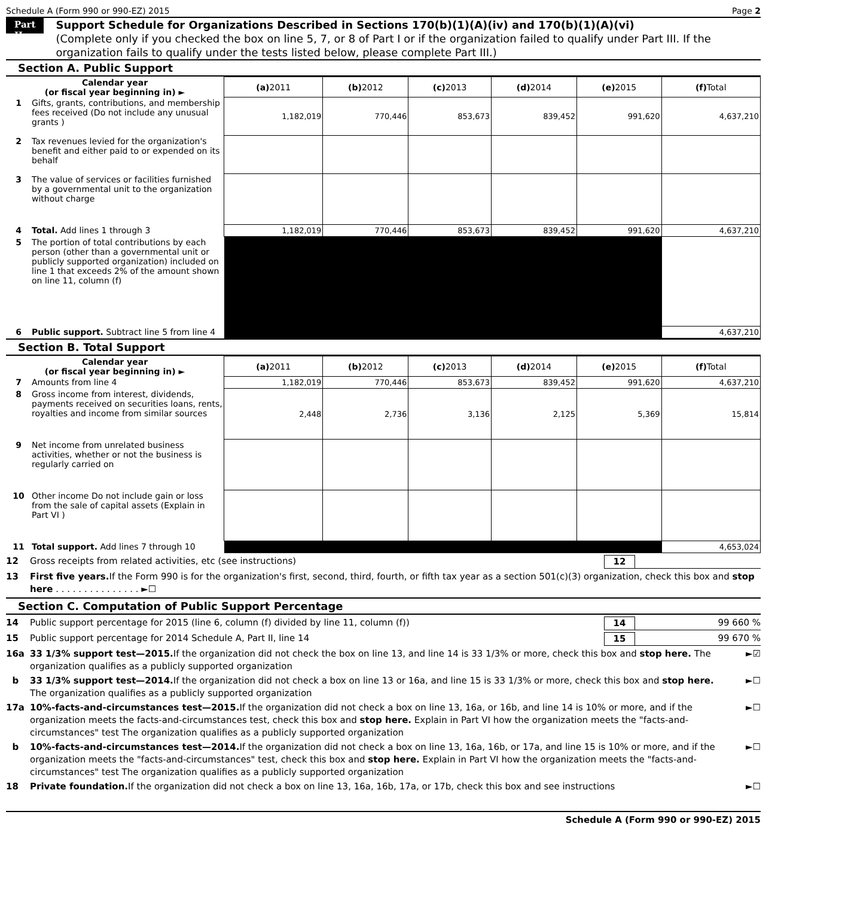Schedule A (Form 990 or 990-EZ) 2015 Page 2
Part II
Support Schedule for Organizations Described in Sections 170(b)(1)(A)(iv) and 170(b)(1)(A)(vi)
(Complete only if you checked the box on line 5, 7, or 8 of Part I or if the organization failed to qualify under Part III. If the organization fails to qualify under the tests listed below, please complete Part III.)
Section A. Public Support
| Calendar year (or fiscal year beginning in) ► | | (a) 2011 | (b) 2012 | (c) 2013 | (d) 2014 | (e) 2015 | (f) Total |
| --- | --- | --- | --- | --- | --- | --- | --- |
| 1 | Gifts, grants, contributions, and membership fees received (Do not include any unusual grants ) | 1,182,019 | 770,446 | 853,673 | 839,452 | 991,620 | 4,637,210 |
| 2 | Tax revenues levied for the organization's benefit and either paid to or expended on its behalf | | | | | | |
| 3 | The value of services or facilities furnished by a governmental unit to the organization without charge | | | | | | |
| 4 | Total. Add lines 1 through 3 | 1,182,019 | 770,446 | 853,673 | 839,452 | 991,620 | 4,637,210 |
| 5 | The portion of total contributions by each person (other than a governmental unit or publicly supported organization) included on line 1 that exceeds 2% of the amount shown on line 11, column (f) | | | | | | |
| 6 | Public support. Subtract line 5 from line 4 | | | | | | 4,637,210 |
Section B. Total Support
| Calendar year (or fiscal year beginning in) ► | | (a) 2011 | (b) 2012 | (c) 2013 | (d) 2014 | (e) 2015 | (f) Total |
| --- | --- | --- | --- | --- | --- | --- | --- |
| 7 | Amounts from line 4 | 1,182,019 | 770,446 | 853,673 | 839,452 | 991,620 | 4,637,210 |
| 8 | Gross income from interest, dividends, payments received on securities loans, rents, royalties and income from similar sources | 2,448 | 2,736 | 3,136 | 2,125 | 5,369 | 15,814 |
| 9 | Net income from unrelated business activities, whether or not the business is regularly carried on | | | | | | |
| 10 | Other income Do not include gain or loss from the sale of capital assets (Explain in Part VI ) | | | | | | |
| 11 | Total support. Add lines 7 through 10 | | | | | | 4,653,024 |
12 Gross receipts from related activities, etc (see instructions) 12
13 First five years. If the Form 990 is for the organization's first, second, third, fourth, or fifth tax year as a section 501(c)(3) organization, check this box and stop here . . . . . . . . . . . . . . . ►☐
Section C. Computation of Public Support Percentage
14 Public support percentage for 2015 (line 6, column (f) divided by line 11, column (f)) 14 99 660 %
15 Public support percentage for 2014 Schedule A, Part II, line 14 15 99 670 %
16a 33 1/3% support test—2015. If the organization did not check the box on line 13, and line 14 is 33 1/3% or more, check this box and stop here. The organization qualifies as a publicly supported organization ►☑
b 33 1/3% support test—2014. If the organization did not check a box on line 13 or 16a, and line 15 is 33 1/3% or more, check this box and stop here. The organization qualifies as a publicly supported organization ►☐
17a 10%-facts-and-circumstances test—2015. If the organization did not check a box on line 13, 16a, or 16b, and line 14 is 10% or more, and if the organization meets the facts-and-circumstances test, check this box and stop here. Explain in Part VI how the organization meets the "facts-and-circumstances" test The organization qualifies as a publicly supported organization ►☐
b 10%-facts-and-circumstances test—2014. If the organization did not check a box on line 13, 16a, 16b, or 17a, and line 15 is 10% or more, and if the organization meets the "facts-and-circumstances" test, check this box and stop here. Explain in Part VI how the organization meets the "facts-and-circumstances" test The organization qualifies as a publicly supported organization ►☐
18 Private foundation. If the organization did not check a box on line 13, 16a, 16b, 17a, or 17b, check this box and see instructions ►☐
Schedule A (Form 990 or 990-EZ) 2015